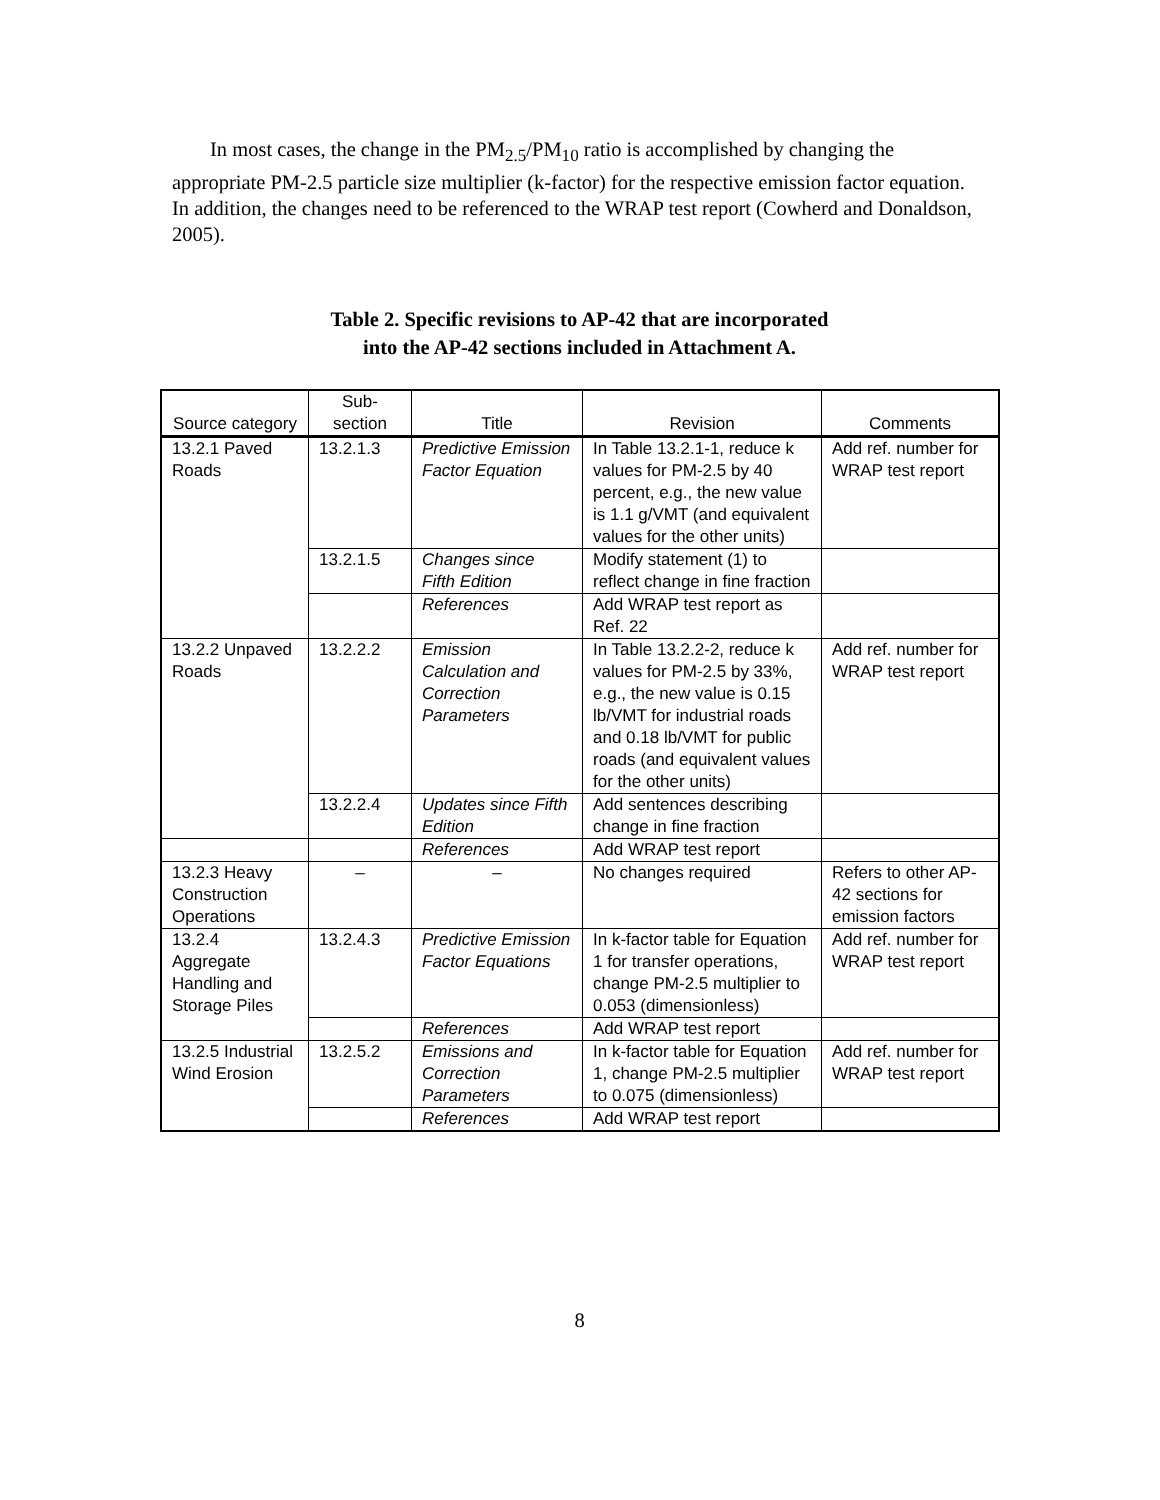In most cases, the change in the PM<sub>2.5</sub>/PM<sub>10</sub> ratio is accomplished by changing the appropriate PM-2.5 particle size multiplier (k-factor) for the respective emission factor equation. In addition, the changes need to be referenced to the WRAP test report (Cowherd and Donaldson, 2005).
Table 2. Specific revisions to AP-42 that are incorporated
into the AP-42 sections included in Attachment A.
| Source category | Sub-section | Title | Revision | Comments |
| --- | --- | --- | --- | --- |
| 13.2.1 Paved Roads | 13.2.1.3 | Predictive Emission Factor Equation | In Table 13.2.1-1, reduce k values for PM-2.5 by 40 percent, e.g., the new value is 1.1 g/VMT (and equivalent values for the other units) | Add ref. number for WRAP test report |
| | 13.2.1.5 | Changes since Fifth Edition | Modify statement (1) to reflect change in fine fraction | |
| | | References | Add WRAP test report as Ref. 22 | |
| 13.2.2 Unpaved Roads | 13.2.2.2 | Emission Calculation and Correction Parameters | In Table 13.2.2-2, reduce k values for PM-2.5 by 33%, e.g., the new value is 0.15 lb/VMT for industrial roads and 0.18 lb/VMT for public roads (and equivalent values for the other units) | Add ref. number for WRAP test report |
| | 13.2.2.4 | Updates since Fifth Edition | Add sentences describing change in fine fraction | |
| | | References | Add WRAP test report | |
| 13.2.3 Heavy Construction Operations | – | – | No changes required | Refers to other AP-42 sections for emission factors |
| 13.2.4 Aggregate Handling and Storage Piles | 13.2.4.3 | Predictive Emission Factor Equations | In k-factor table for Equation 1 for transfer operations, change PM-2.5 multiplier to 0.053 (dimensionless) | Add ref. number for WRAP test report |
| | | References | Add WRAP test report | |
| 13.2.5 Industrial Wind Erosion | 13.2.5.2 | Emissions and Correction Parameters | In k-factor table for Equation 1, change PM-2.5 multiplier to 0.075 (dimensionless) | Add ref. number for WRAP test report |
| | | References | Add WRAP test report | |
8